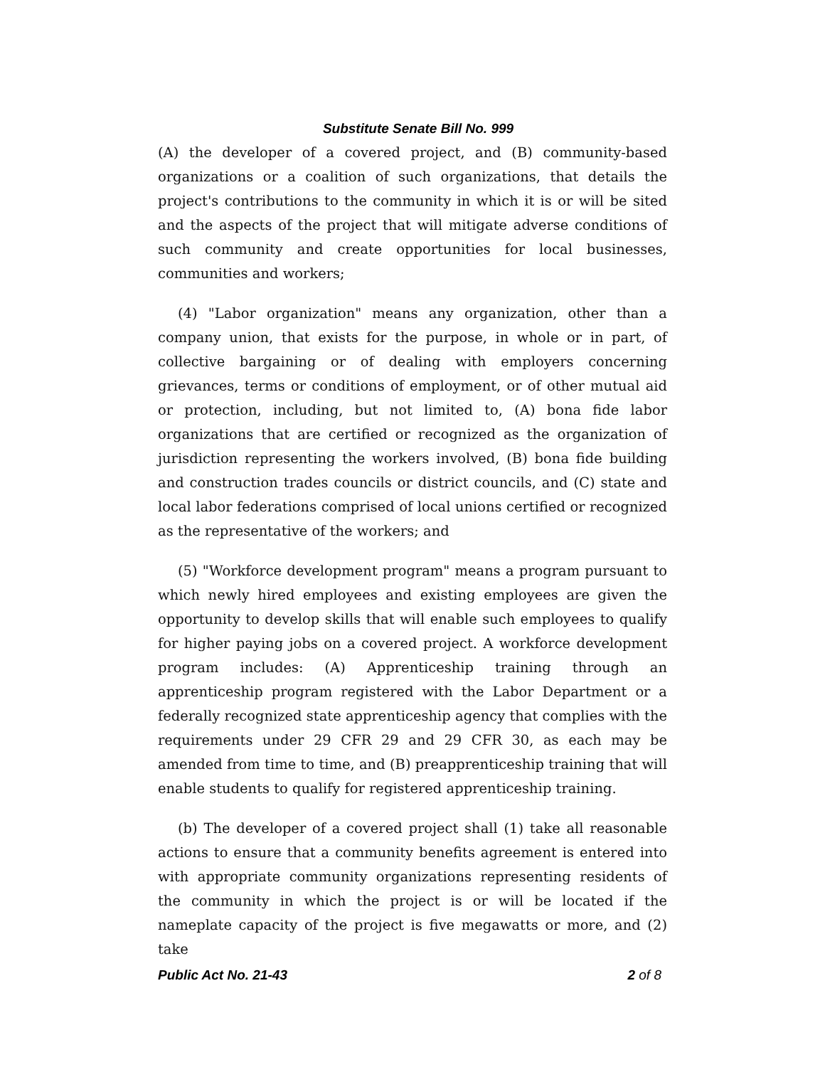Substitute Senate Bill No. 999
(A) the developer of a covered project, and (B) community-based organizations or a coalition of such organizations, that details the project's contributions to the community in which it is or will be sited and the aspects of the project that will mitigate adverse conditions of such community and create opportunities for local businesses, communities and workers;
(4) "Labor organization" means any organization, other than a company union, that exists for the purpose, in whole or in part, of collective bargaining or of dealing with employers concerning grievances, terms or conditions of employment, or of other mutual aid or protection, including, but not limited to, (A) bona fide labor organizations that are certified or recognized as the organization of jurisdiction representing the workers involved, (B) bona fide building and construction trades councils or district councils, and (C) state and local labor federations comprised of local unions certified or recognized as the representative of the workers; and
(5) "Workforce development program" means a program pursuant to which newly hired employees and existing employees are given the opportunity to develop skills that will enable such employees to qualify for higher paying jobs on a covered project. A workforce development program includes: (A) Apprenticeship training through an apprenticeship program registered with the Labor Department or a federally recognized state apprenticeship agency that complies with the requirements under 29 CFR 29 and 29 CFR 30, as each may be amended from time to time, and (B) preapprenticeship training that will enable students to qualify for registered apprenticeship training.
(b) The developer of a covered project shall (1) take all reasonable actions to ensure that a community benefits agreement is entered into with appropriate community organizations representing residents of the community in which the project is or will be located if the nameplate capacity of the project is five megawatts or more, and (2) take
Public Act No. 21-43 2 of 8